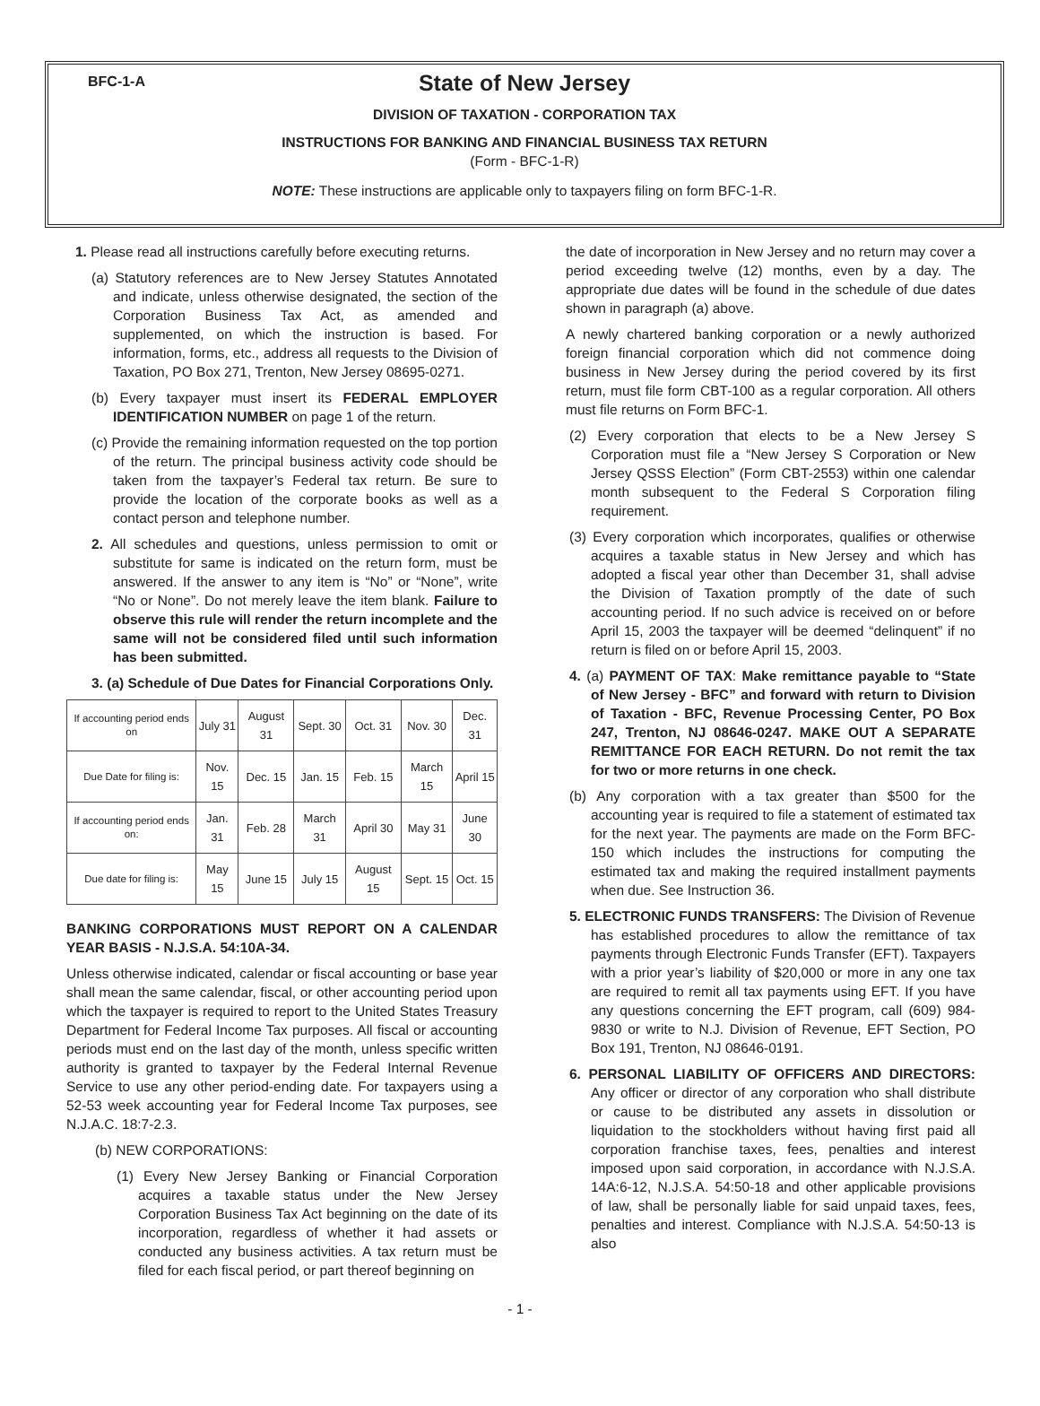BFC-1-A
State of New Jersey
DIVISION OF TAXATION - CORPORATION TAX
INSTRUCTIONS FOR BANKING AND FINANCIAL BUSINESS TAX RETURN
(Form - BFC-1-R)
NOTE: These instructions are applicable only to taxpayers filing on form BFC-1-R.
1. Please read all instructions carefully before executing returns.
(a) Statutory references are to New Jersey Statutes Annotated and indicate, unless otherwise designated, the section of the Corporation Business Tax Act, as amended and supplemented, on which the instruction is based. For information, forms, etc., address all requests to the Division of Taxation, PO Box 271, Trenton, New Jersey 08695-0271.
(b) Every taxpayer must insert its FEDERAL EMPLOYER IDENTIFICATION NUMBER on page 1 of the return.
(c) Provide the remaining information requested on the top portion of the return. The principal business activity code should be taken from the taxpayer’s Federal tax return. Be sure to provide the location of the corporate books as well as a contact person and telephone number.
2. All schedules and questions, unless permission to omit or substitute for same is indicated on the return form, must be answered. If the answer to any item is “No” or “None”, write “No or None”. Do not merely leave the item blank. Failure to observe this rule will render the return incomplete and the same will not be considered filed until such information has been submitted.
3. (a) Schedule of Due Dates for Financial Corporations Only.
| If accounting period ends on | July 31 | August 31 | Sept. 30 | Oct. 31 | Nov. 30 | Dec. 31 |
| Due Date for filing is: | Nov. 15 | Dec. 15 | Jan. 15 | Feb. 15 | March 15 | April 15 |
| If accounting period ends on: | Jan. 31 | Feb. 28 | March 31 | April 30 | May 31 | June 30 |
| Due date for filing is: | May 15 | June 15 | July 15 | August 15 | Sept. 15 | Oct. 15 |
BANKING CORPORATIONS MUST REPORT ON A CALENDAR YEAR BASIS - N.J.S.A. 54:10A-34.
Unless otherwise indicated, calendar or fiscal accounting or base year shall mean the same calendar, fiscal, or other accounting period upon which the taxpayer is required to report to the United States Treasury Department for Federal Income Tax purposes. All fiscal or accounting periods must end on the last day of the month, unless specific written authority is granted to taxpayer by the Federal Internal Revenue Service to use any other period-ending date. For taxpayers using a 52-53 week accounting year for Federal Income Tax purposes, see N.J.A.C. 18:7-2.3.
(b) NEW CORPORATIONS:
(1) Every New Jersey Banking or Financial Corporation acquires a taxable status under the New Jersey Corporation Business Tax Act beginning on the date of its incorporation, regardless of whether it had assets or conducted any business activities. A tax return must be filed for each fiscal period, or part thereof beginning on
the date of incorporation in New Jersey and no return may cover a period exceeding twelve (12) months, even by a day. The appropriate due dates will be found in the schedule of due dates shown in paragraph (a) above.
A newly chartered banking corporation or a newly authorized foreign financial corporation which did not commence doing business in New Jersey during the period covered by its first return, must file form CBT-100 as a regular corporation. All others must file returns on Form BFC-1.
(2) Every corporation that elects to be a New Jersey S Corporation must file a “New Jersey S Corporation or New Jersey QSSS Election” (Form CBT-2553) within one calendar month subsequent to the Federal S Corporation filing requirement.
(3) Every corporation which incorporates, qualifies or otherwise acquires a taxable status in New Jersey and which has adopted a fiscal year other than December 31, shall advise the Division of Taxation promptly of the date of such accounting period. If no such advice is received on or before April 15, 2003 the taxpayer will be deemed “delinquent” if no return is filed on or before April 15, 2003.
4. (a) PAYMENT OF TAX: Make remittance payable to “State of New Jersey - BFC” and forward with return to Division of Taxation - BFC, Revenue Processing Center, PO Box 247, Trenton, NJ 08646-0247. MAKE OUT A SEPARATE REMITTANCE FOR EACH RETURN. Do not remit the tax for two or more returns in one check.
(b) Any corporation with a tax greater than $500 for the accounting year is required to file a statement of estimated tax for the next year. The payments are made on the Form BFC-150 which includes the instructions for computing the estimated tax and making the required installment payments when due. See Instruction 36.
5. ELECTRONIC FUNDS TRANSFERS: The Division of Revenue has established procedures to allow the remittance of tax payments through Electronic Funds Transfer (EFT). Taxpayers with a prior year’s liability of $20,000 or more in any one tax are required to remit all tax payments using EFT. If you have any questions concerning the EFT program, call (609) 984-9830 or write to N.J. Division of Revenue, EFT Section, PO Box 191, Trenton, NJ 08646-0191.
6. PERSONAL LIABILITY OF OFFICERS AND DIRECTORS: Any officer or director of any corporation who shall distribute or cause to be distributed any assets in dissolution or liquidation to the stockholders without having first paid all corporation franchise taxes, fees, penalties and interest imposed upon said corporation, in accordance with N.J.S.A. 14A:6-12, N.J.S.A. 54:50-18 and other applicable provisions of law, shall be personally liable for said unpaid taxes, fees, penalties and interest. Compliance with N.J.S.A. 54:50-13 is also
- 1 -